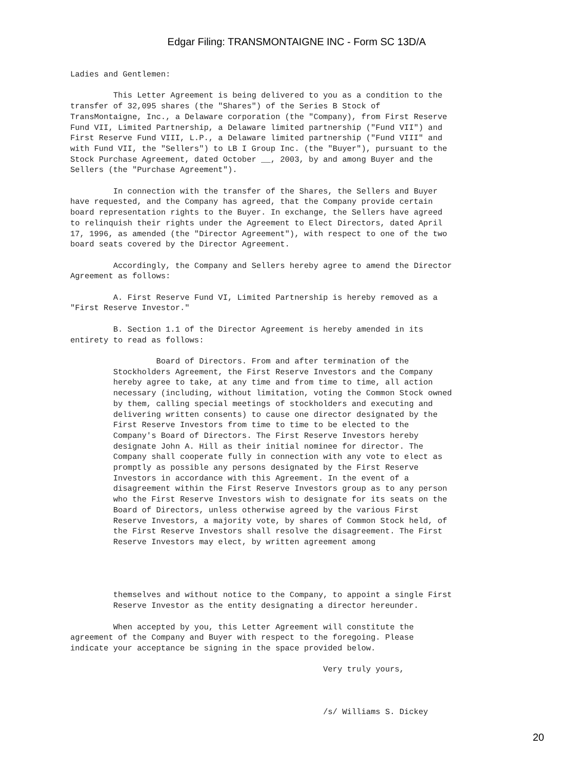Edgar Filing: TRANSMONTAIGNE INC - Form SC 13D/A
Ladies and Gentlemen:

         This Letter Agreement is being delivered to you as a condition to the
transfer of 32,095 shares (the "Shares") of the Series B Stock of
TransMontaigne, Inc., a Delaware corporation (the "Company), from First Reserve
Fund VII, Limited Partnership, a Delaware limited partnership ("Fund VII") and
First Reserve Fund VIII, L.P., a Delaware limited partnership ("Fund VIII" and
with Fund VII, the "Sellers") to LB I Group Inc. (the "Buyer"), pursuant to the
Stock Purchase Agreement, dated October __, 2003, by and among Buyer and the
Sellers (the "Purchase Agreement").

         In connection with the transfer of the Shares, the Sellers and Buyer
have requested, and the Company has agreed, that the Company provide certain
board representation rights to the Buyer. In exchange, the Sellers have agreed
to relinquish their rights under the Agreement to Elect Directors, dated April
17, 1996, as amended (the "Director Agreement"), with respect to one of the two
board seats covered by the Director Agreement.

         Accordingly, the Company and Sellers hereby agree to amend the Director
Agreement as follows:

         A. First Reserve Fund VI, Limited Partnership is hereby removed as a
"First Reserve Investor."

         B. Section 1.1 of the Director Agreement is hereby amended in its
entirety to read as follows:

                  Board of Directors. From and after termination of the
         Stockholders Agreement, the First Reserve Investors and the Company
         hereby agree to take, at any time and from time to time, all action
         necessary (including, without limitation, voting the Common Stock owned
         by them, calling special meetings of stockholders and executing and
         delivering written consents) to cause one director designated by the
         First Reserve Investors from time to time to be elected to the
         Company's Board of Directors. The First Reserve Investors hereby
         designate John A. Hill as their initial nominee for director. The
         Company shall cooperate fully in connection with any vote to elect as
         promptly as possible any persons designated by the First Reserve
         Investors in accordance with this Agreement. In the event of a
         disagreement within the First Reserve Investors group as to any person
         who the First Reserve Investors wish to designate for its seats on the
         Board of Directors, unless otherwise agreed by the various First
         Reserve Investors, a majority vote, by shares of Common Stock held, of
         the First Reserve Investors shall resolve the disagreement. The First
         Reserve Investors may elect, by written agreement among




         themselves and without notice to the Company, to appoint a single First
         Reserve Investor as the entity designating a director hereunder.

         When accepted by you, this Letter Agreement will constitute the
agreement of the Company and Buyer with respect to the foregoing. Please
indicate your acceptance be signing in the space provided below.

                                                     Very truly yours,



                                                     /s/ Williams S. Dickey
20